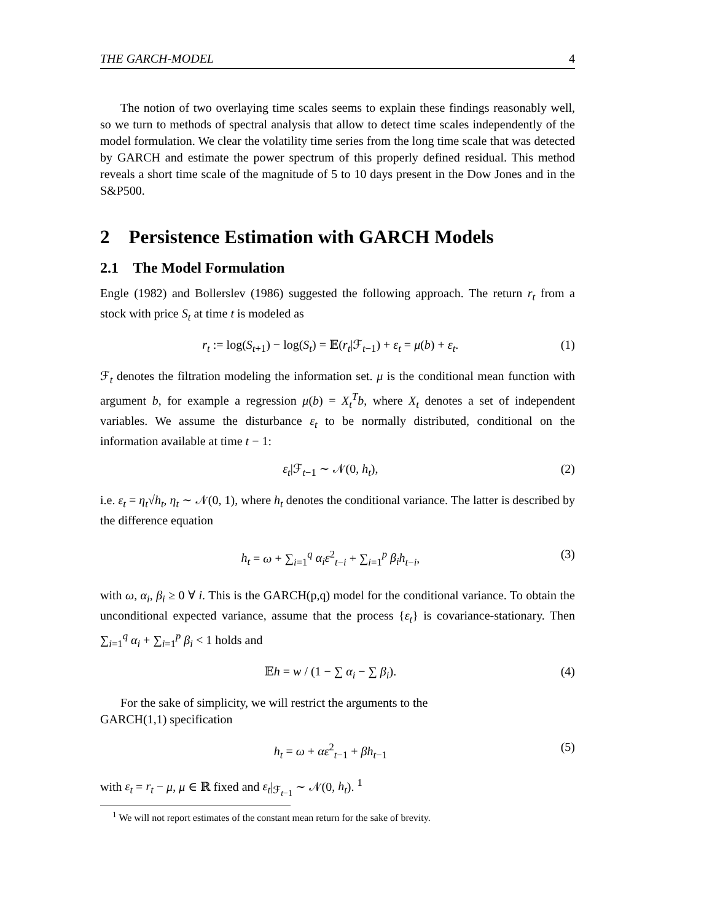THE GARCH-MODEL 4
The notion of two overlaying time scales seems to explain these findings reasonably well, so we turn to methods of spectral analysis that allow to detect time scales independently of the model formulation. We clear the volatility time series from the long time scale that was detected by GARCH and estimate the power spectrum of this properly defined residual. This method reveals a short time scale of the magnitude of 5 to 10 days present in the Dow Jones and in the S&P500.
2 Persistence Estimation with GARCH Models
2.1 The Model Formulation
Engle (1982) and Bollerslev (1986) suggested the following approach. The return r<sub>t</sub> from a stock with price S<sub>t</sub> at time t is modeled as
r<sub>t</sub> := log(S<sub>t+1</sub>) − log(S<sub>t</sub>) = 𝔼(r<sub>t</sub>|ℱ<sub>t−1</sub>) + ε<sub>t</sub> = μ(b) + ε<sub>t</sub>. (1)
ℱ<sub>t</sub> denotes the filtration modeling the information set. μ is the conditional mean function with argument b, for example a regression μ(b) = X<sub>t</sub><sup>T</sup>b, where X<sub>t</sub> denotes a set of independent variables. We assume the disturbance ε<sub>t</sub> to be normally distributed, conditional on the information available at time t − 1:
ε<sub>t</sub>|ℱ<sub>t−1</sub> ∼ 𝒩(0, h<sub>t</sub>), (2)
i.e. ε<sub>t</sub> = η<sub>t</sub>√h<sub>t</sub>, η<sub>t</sub> ∼ 𝒩(0, 1), where h<sub>t</sub> denotes the conditional variance. The latter is described by the difference equation
h<sub>t</sub> = ω + ∑<sub>i=1</sub><sup>q</sup> α<sub>i</sub>ε<sup>2</sup><sub>t−i</sub> + ∑<sub>i=1</sub><sup>p</sup> β<sub>i</sub>h<sub>t−i</sub>, (3)
with ω, α<sub>i</sub>, β<sub>i</sub> ≥ 0 ∀ i. This is the GARCH(p,q) model for the conditional variance. To obtain the unconditional expected variance, assume that the process {ε<sub>t</sub>} is covariance-stationary. Then ∑<sub>i=1</sub><sup>q</sup> α<sub>i</sub> + ∑<sub>i=1</sub><sup>p</sup> β<sub>i</sub> < 1 holds and
𝔼h = w / (1 − ∑ α<sub>i</sub> − ∑ β<sub>i</sub>). (4)
For the sake of simplicity, we will restrict the arguments to the
GARCH(1,1) specification
h<sub>t</sub> = ω + αε<sup>2</sup><sub>t−1</sub> + βh<sub>t−1</sub> (5)
with ε<sub>t</sub> = r<sub>t</sub> − μ, μ ∈ ℝ fixed and ε<sub>t</sub>|<sub>ℱ<sub>t−1</sub></sub> ∼ 𝒩(0, h<sub>t</sub>). <sup>1</sup>
<sup>1</sup> We will not report estimates of the constant mean return for the sake of brevity.